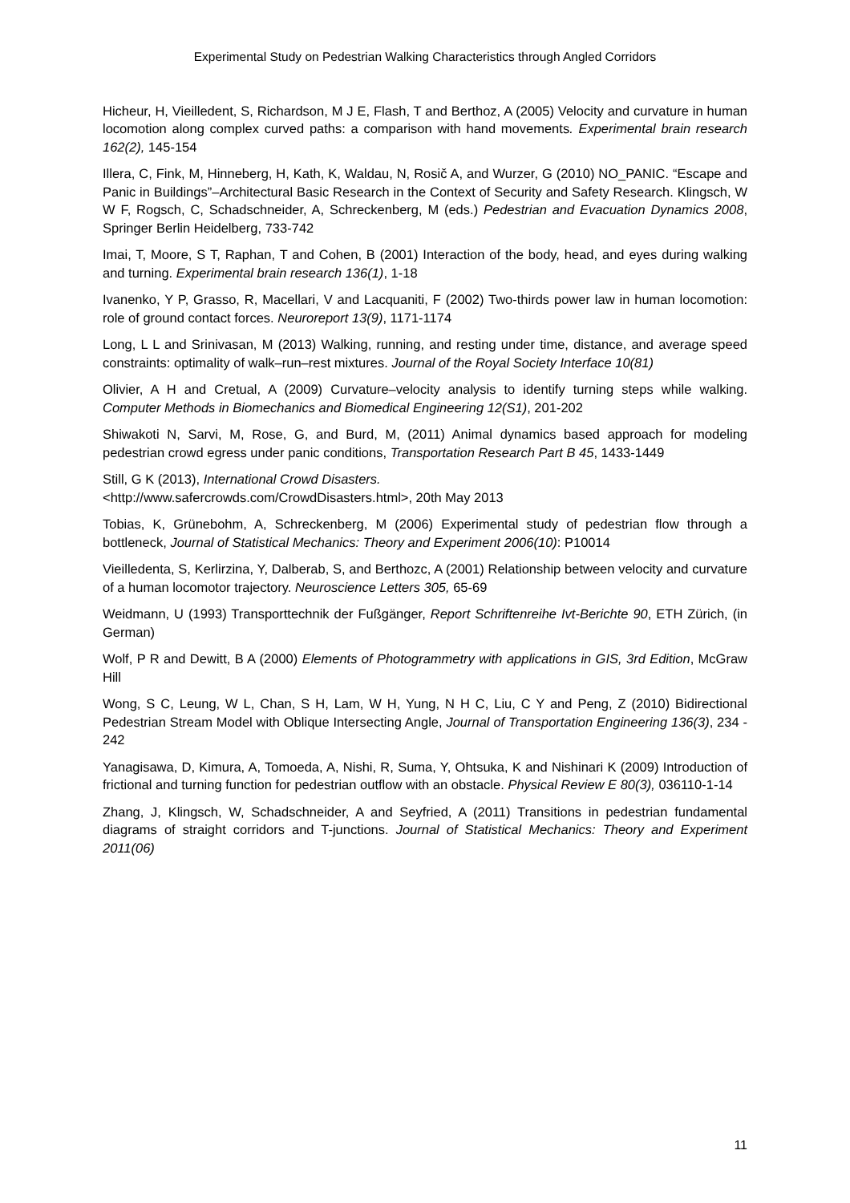Experimental Study on Pedestrian Walking Characteristics through Angled Corridors
Hicheur, H, Vieilledent, S, Richardson, M J E, Flash, T and Berthoz, A (2005) Velocity and curvature in human locomotion along complex curved paths: a comparison with hand movements. Experimental brain research 162(2), 145-154
Illera, C, Fink, M, Hinneberg, H, Kath, K, Waldau, N, Rosič A, and Wurzer, G (2010) NO_PANIC. “Escape and Panic in Buildings”–Architectural Basic Research in the Context of Security and Safety Research. Klingsch, W W F, Rogsch, C, Schadschneider, A, Schreckenberg, M (eds.) Pedestrian and Evacuation Dynamics 2008, Springer Berlin Heidelberg, 733-742
Imai, T, Moore, S T, Raphan, T and Cohen, B (2001) Interaction of the body, head, and eyes during walking and turning. Experimental brain research 136(1), 1-18
Ivanenko, Y P, Grasso, R, Macellari, V and Lacquaniti, F (2002) Two-thirds power law in human locomotion: role of ground contact forces. Neuroreport 13(9), 1171-1174
Long, L L and Srinivasan, M (2013) Walking, running, and resting under time, distance, and average speed constraints: optimality of walk–run–rest mixtures. Journal of the Royal Society Interface 10(81)
Olivier, A H and Cretual, A (2009) Curvature–velocity analysis to identify turning steps while walking. Computer Methods in Biomechanics and Biomedical Engineering 12(S1), 201-202
Shiwakoti N, Sarvi, M, Rose, G, and Burd, M, (2011) Animal dynamics based approach for modeling pedestrian crowd egress under panic conditions, Transportation Research Part B 45, 1433-1449
Still, G K (2013), International Crowd Disasters.
<http://www.safercrowds.com/CrowdDisasters.html>, 20th May 2013
Tobias, K, Grünebohm, A, Schreckenberg, M (2006) Experimental study of pedestrian flow through a bottleneck, Journal of Statistical Mechanics: Theory and Experiment 2006(10): P10014
Vieilledenta, S, Kerlirzina, Y, Dalberab, S, and Berthozc, A (2001) Relationship between velocity and curvature of a human locomotor trajectory. Neuroscience Letters 305, 65-69
Weidmann, U (1993) Transporttechnik der Fußgänger, Report Schriftenreihe Ivt-Berichte 90, ETH Zürich, (in German)
Wolf, P R and Dewitt, B A (2000) Elements of Photogrammetry with applications in GIS, 3rd Edition, McGraw Hill
Wong, S C, Leung, W L, Chan, S H, Lam, W H, Yung, N H C, Liu, C Y and Peng, Z (2010) Bidirectional Pedestrian Stream Model with Oblique Intersecting Angle, Journal of Transportation Engineering 136(3), 234 - 242
Yanagisawa, D, Kimura, A, Tomoeda, A, Nishi, R, Suma, Y, Ohtsuka, K and Nishinari K (2009) Introduction of frictional and turning function for pedestrian outflow with an obstacle. Physical Review E 80(3), 036110-1-14
Zhang, J, Klingsch, W, Schadschneider, A and Seyfried, A (2011) Transitions in pedestrian fundamental diagrams of straight corridors and T-junctions. Journal of Statistical Mechanics: Theory and Experiment 2011(06)
11